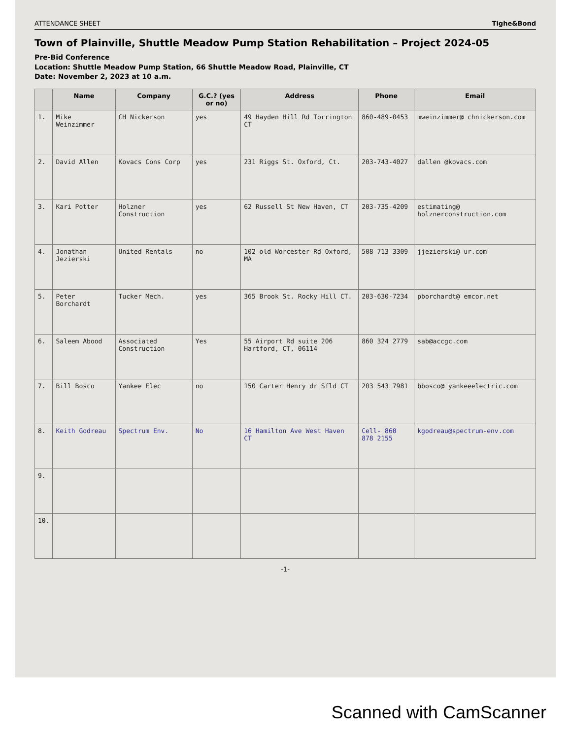ATTENDANCE SHEET Tighe&Bond
Town of Plainville, Shuttle Meadow Pump Station Rehabilitation – Project 2024-05
Pre-Bid Conference
Location: Shuttle Meadow Pump Station, 66 Shuttle Meadow Road, Plainville, CT
Date: November 2, 2023 at 10 a.m.
| | Name | Company | G.C.? (yes or no) | Address | Phone | Email |
| --- | --- | --- | --- | --- | --- | --- |
| 1. | Mike Weinzimmer | CH Nickerson | yes | 49 Hayden Hill Rd Torrington CT | 860-489-0453 | mweinzimmer@ chnickerson.com |
| 2. | David Allen | Kovacs Cons Corp | yes | 231 Riggs St. Oxford, Ct. | 203-743-4027 | dallen @kovacs.com |
| 3. | Kari Potter | Holzner Construction | yes | 62 Russell St New Haven, CT | 203-735-4209 | estimating@ holznerconstruction.com |
| 4. | Jonathan Jezierski | United Rentals | no | 102 old Worcester Rd Oxford, MA | 508 713 3309 | jjezierski@ ur.com |
| 5. | Peter Borchardt | Tucker Mech. | yes | 365 Brook St. Rocky Hill CT. | 203-630-7234 | pborchardt@ emcor.net |
| 6. | Saleem Abood | Associated Construction | Yes | 55 Airport Rd suite 206 Hartford, CT, 06114 | 860 324 2779 | sab@accgc.com |
| 7. | Bill Bosco | Yankee Elec | no | 150 Carter Henry dr Sfld CT | 203 543 7981 | bbosco@ yankeeelectric.com |
| 8. | Keith Godreau | Spectrum Env. | No | 16 Hamilton Ave West Haven CT | Cell- 860 878 2155 | kgodreau@spectrum-env.com |
| 9. | | | | | | |
| 10. | | | | | | |
-1-
Scanned with CamScanner